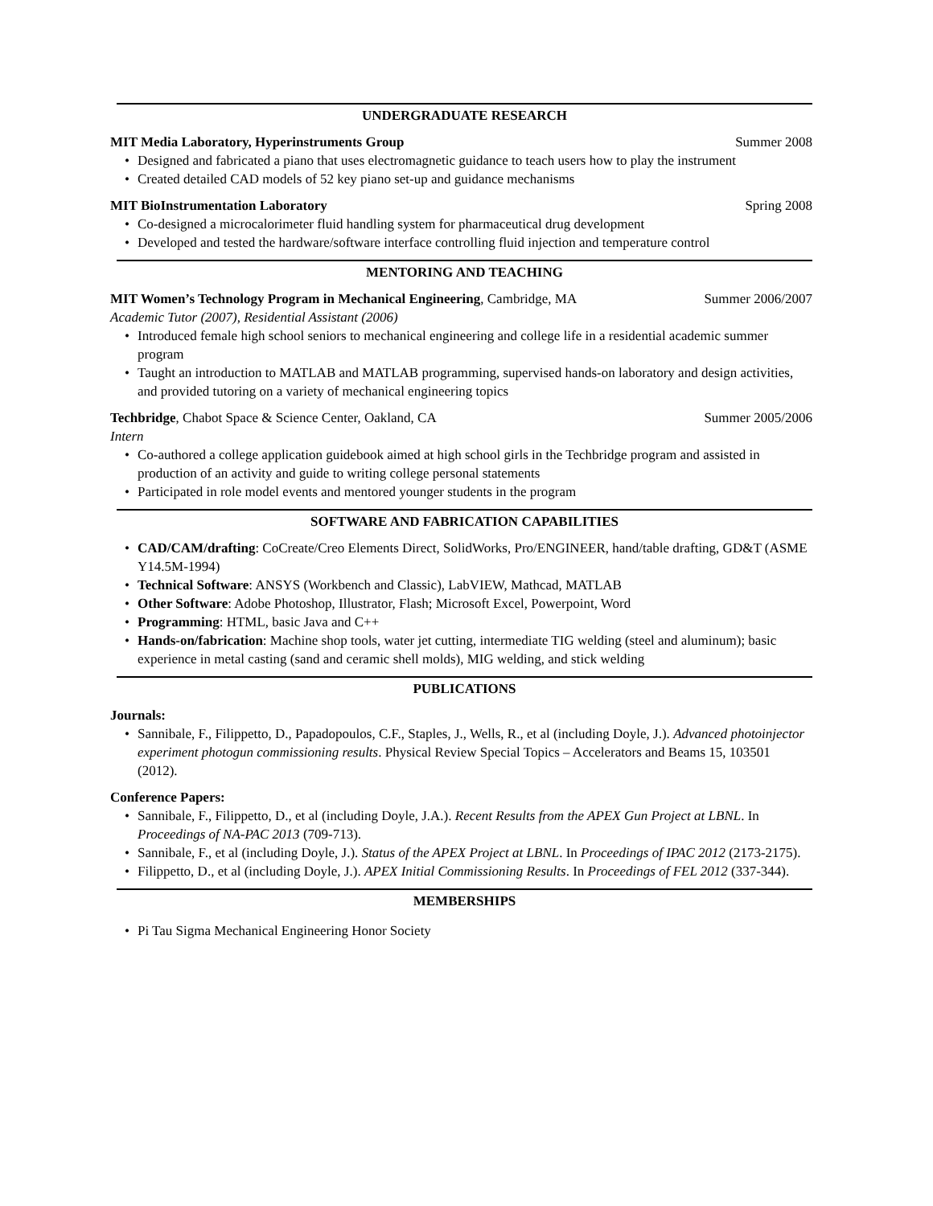UNDERGRADUATE RESEARCH
MIT Media Laboratory, Hyperinstruments Group Summer 2008
• Designed and fabricated a piano that uses electromagnetic guidance to teach users how to play the instrument
• Created detailed CAD models of 52 key piano set-up and guidance mechanisms
MIT BioInstrumentation Laboratory Spring 2008
• Co-designed a microcalorimeter fluid handling system for pharmaceutical drug development
• Developed and tested the hardware/software interface controlling fluid injection and temperature control
MENTORING AND TEACHING
MIT Women’s Technology Program in Mechanical Engineering, Cambridge, MA Summer 2006/2007
Academic Tutor (2007), Residential Assistant (2006)
• Introduced female high school seniors to mechanical engineering and college life in a residential academic summer program
• Taught an introduction to MATLAB and MATLAB programming, supervised hands-on laboratory and design activities, and provided tutoring on a variety of mechanical engineering topics
Techbridge, Chabot Space & Science Center, Oakland, CA Summer 2005/2006
Intern
• Co-authored a college application guidebook aimed at high school girls in the Techbridge program and assisted in production of an activity and guide to writing college personal statements
• Participated in role model events and mentored younger students in the program
SOFTWARE AND FABRICATION CAPABILITIES
• CAD/CAM/drafting: CoCreate/Creo Elements Direct, SolidWorks, Pro/ENGINEER, hand/table drafting, GD&T (ASME Y14.5M-1994)
• Technical Software: ANSYS (Workbench and Classic), LabVIEW, Mathcad, MATLAB
• Other Software: Adobe Photoshop, Illustrator, Flash; Microsoft Excel, Powerpoint, Word
• Programming: HTML, basic Java and C++
• Hands-on/fabrication: Machine shop tools, water jet cutting, intermediate TIG welding (steel and aluminum); basic experience in metal casting (sand and ceramic shell molds), MIG welding, and stick welding
PUBLICATIONS
Journals:
• Sannibale, F., Filippetto, D., Papadopoulos, C.F., Staples, J., Wells, R., et al (including Doyle, J.). Advanced photoinjector experiment photogun commissioning results. Physical Review Special Topics – Accelerators and Beams 15, 103501 (2012).
Conference Papers:
• Sannibale, F., Filippetto, D., et al (including Doyle, J.A.). Recent Results from the APEX Gun Project at LBNL. In Proceedings of NA-PAC 2013 (709-713).
• Sannibale, F., et al (including Doyle, J.). Status of the APEX Project at LBNL. In Proceedings of IPAC 2012 (2173-2175).
• Filippetto, D., et al (including Doyle, J.). APEX Initial Commissioning Results. In Proceedings of FEL 2012 (337-344).
MEMBERSHIPS
• Pi Tau Sigma Mechanical Engineering Honor Society